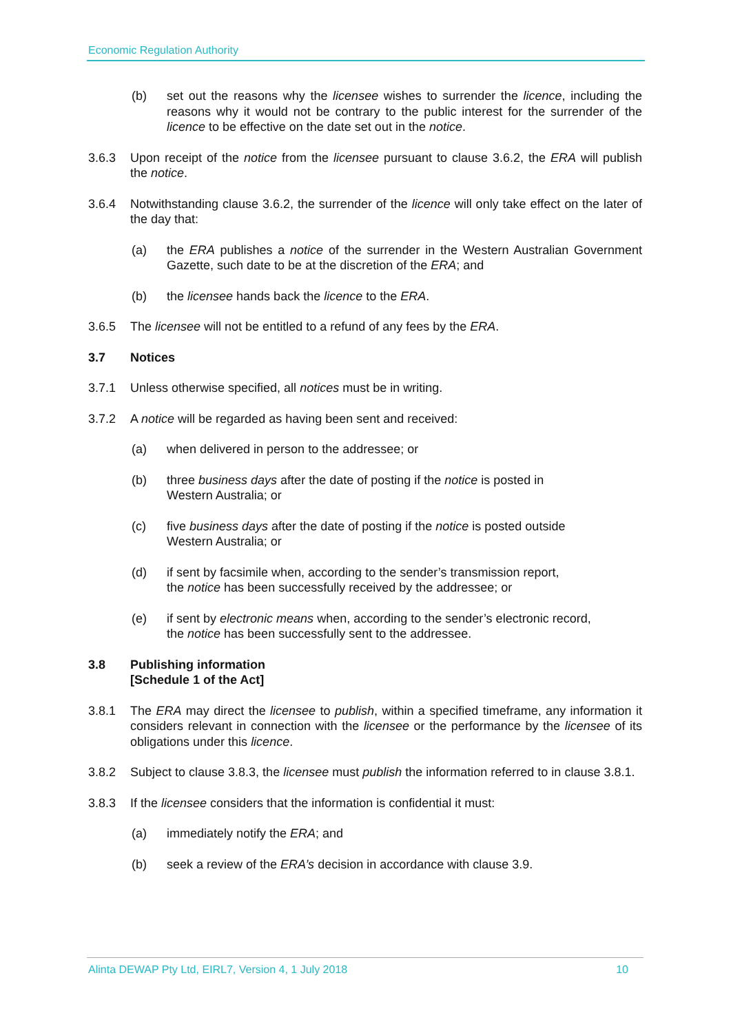Economic Regulation Authority
(b) set out the reasons why the licensee wishes to surrender the licence, including the reasons why it would not be contrary to the public interest for the surrender of the licence to be effective on the date set out in the notice.
3.6.3 Upon receipt of the notice from the licensee pursuant to clause 3.6.2, the ERA will publish the notice.
3.6.4 Notwithstanding clause 3.6.2, the surrender of the licence will only take effect on the later of the day that:
(a) the ERA publishes a notice of the surrender in the Western Australian Government Gazette, such date to be at the discretion of the ERA; and
(b) the licensee hands back the licence to the ERA.
3.6.5 The licensee will not be entitled to a refund of any fees by the ERA.
3.7 Notices
3.7.1 Unless otherwise specified, all notices must be in writing.
3.7.2 A notice will be regarded as having been sent and received:
(a) when delivered in person to the addressee; or
(b) three business days after the date of posting if the notice is posted in
Western Australia; or
(c) five business days after the date of posting if the notice is posted outside
Western Australia; or
(d) if sent by facsimile when, according to the sender’s transmission report,
the notice has been successfully received by the addressee; or
(e) if sent by electronic means when, according to the sender’s electronic record,
the notice has been successfully sent to the addressee.
3.8 Publishing information
[Schedule 1 of the Act]
3.8.1 The ERA may direct the licensee to publish, within a specified timeframe, any information it considers relevant in connection with the licensee or the performance by the licensee of its obligations under this licence.
3.8.2 Subject to clause 3.8.3, the licensee must publish the information referred to in clause 3.8.1.
3.8.3 If the licensee considers that the information is confidential it must:
(a) immediately notify the ERA; and
(b) seek a review of the ERA’s decision in accordance with clause 3.9.
Alinta DEWAP Pty Ltd, EIRL7, Version 4, 1 July 2018 10